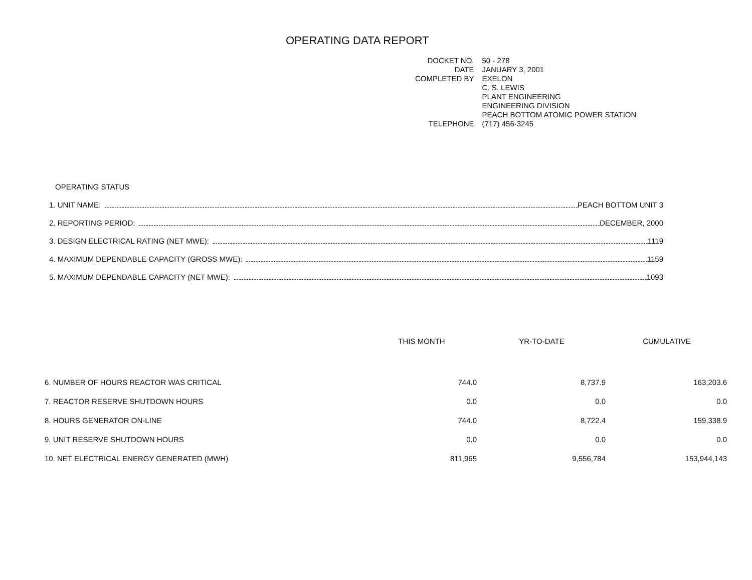OPERATING DATA REPORT
| DOCKET NO. | 50 - 278 |
| DATE | JANUARY 3, 2001 |
| COMPLETED BY | EXELON C. S. LEWIS PLANT ENGINEERING ENGINEERING DIVISION PEACH BOTTOM ATOMIC POWER STATION |
| TELEPHONE | (717) 456-3245 |
OPERATING STATUS
1. UNIT NAME: PEACH BOTTOM UNIT 3
2. REPORTING PERIOD: DECEMBER, 2000
3. DESIGN ELECTRICAL RATING (NET MWE): 1119
4. MAXIMUM DEPENDABLE CAPACITY (GROSS MWE): 1159
5. MAXIMUM DEPENDABLE CAPACITY (NET MWE): 1093
| | THIS MONTH | YR-TO-DATE | CUMULATIVE |
| --- | --- | --- | --- |
| 6. NUMBER OF HOURS REACTOR WAS CRITICAL | 744.0 | 8,737.9 | 163,203.6 |
| 7. REACTOR RESERVE SHUTDOWN HOURS | 0.0 | 0.0 | 0.0 |
| 8. HOURS GENERATOR ON-LINE | 744.0 | 8,722.4 | 159,338.9 |
| 9. UNIT RESERVE SHUTDOWN HOURS | 0.0 | 0.0 | 0.0 |
| 10. NET ELECTRICAL ENERGY GENERATED (MWH) | 811,965 | 9,556,784 | 153,944,143 |